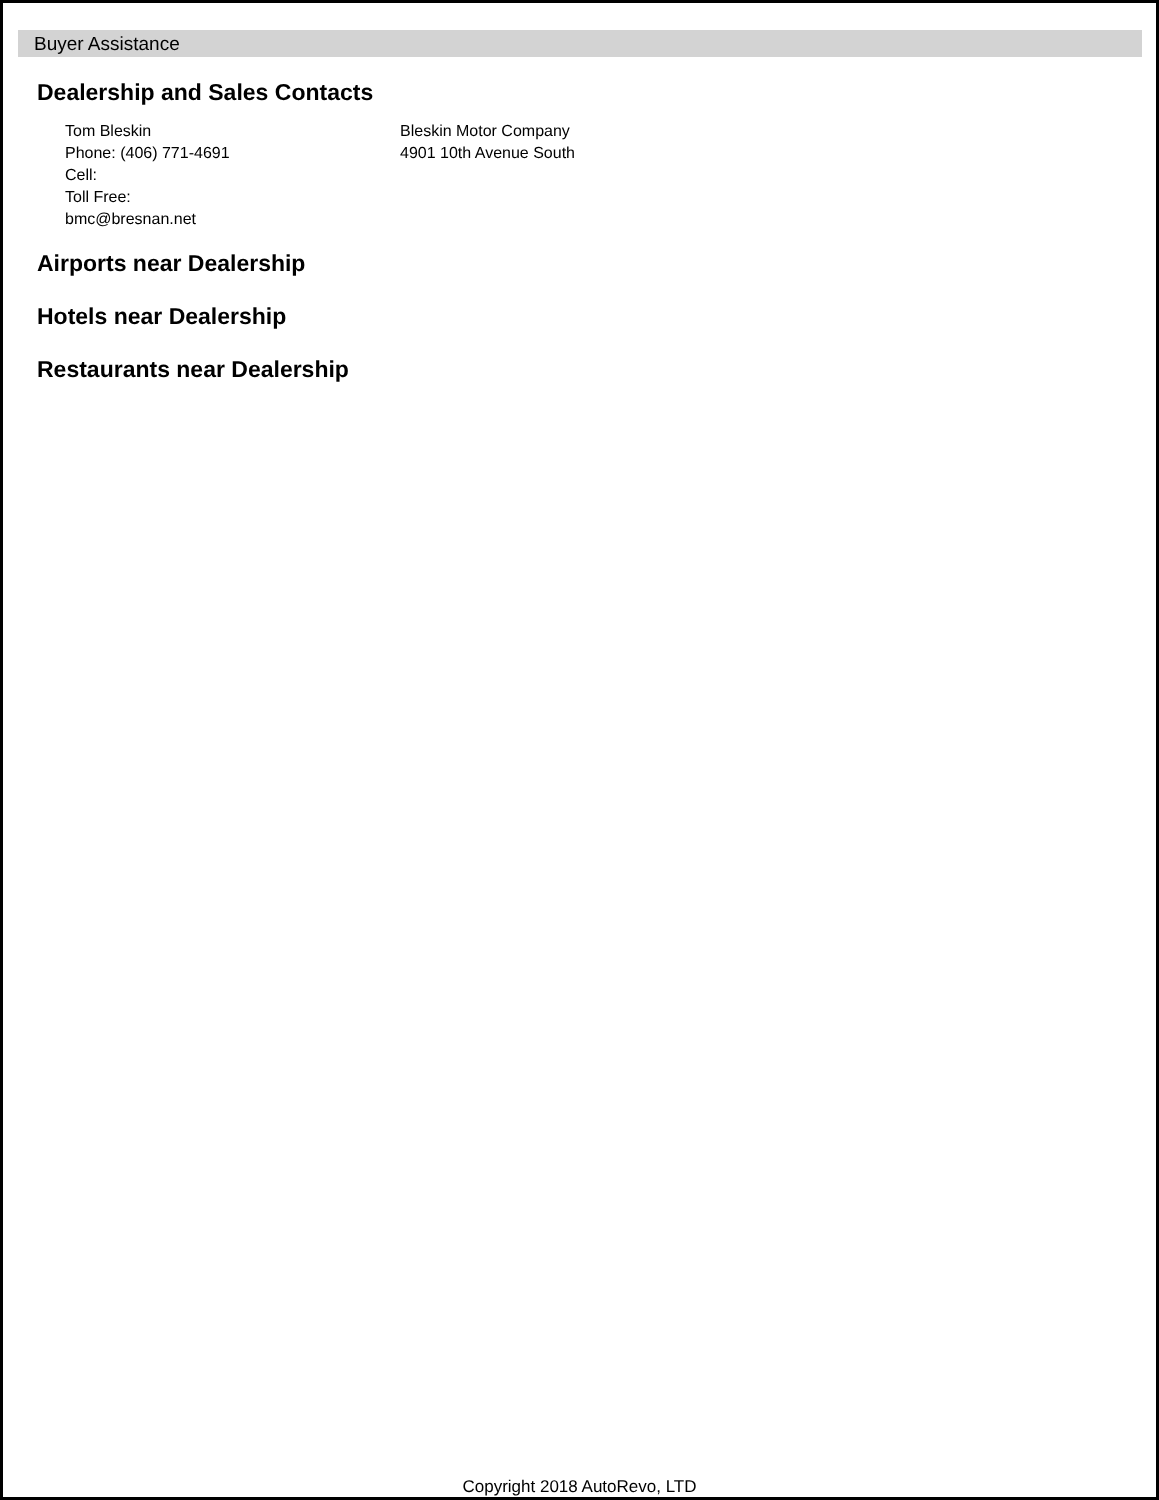Buyer Assistance
Dealership and Sales Contacts
Tom Bleskin
Phone: (406) 771-4691
Cell:
Toll Free:
bmc@bresnan.net
Bleskin Motor Company
4901 10th Avenue South
Airports near Dealership
Hotels near Dealership
Restaurants near Dealership
Copyright 2018 AutoRevo, LTD